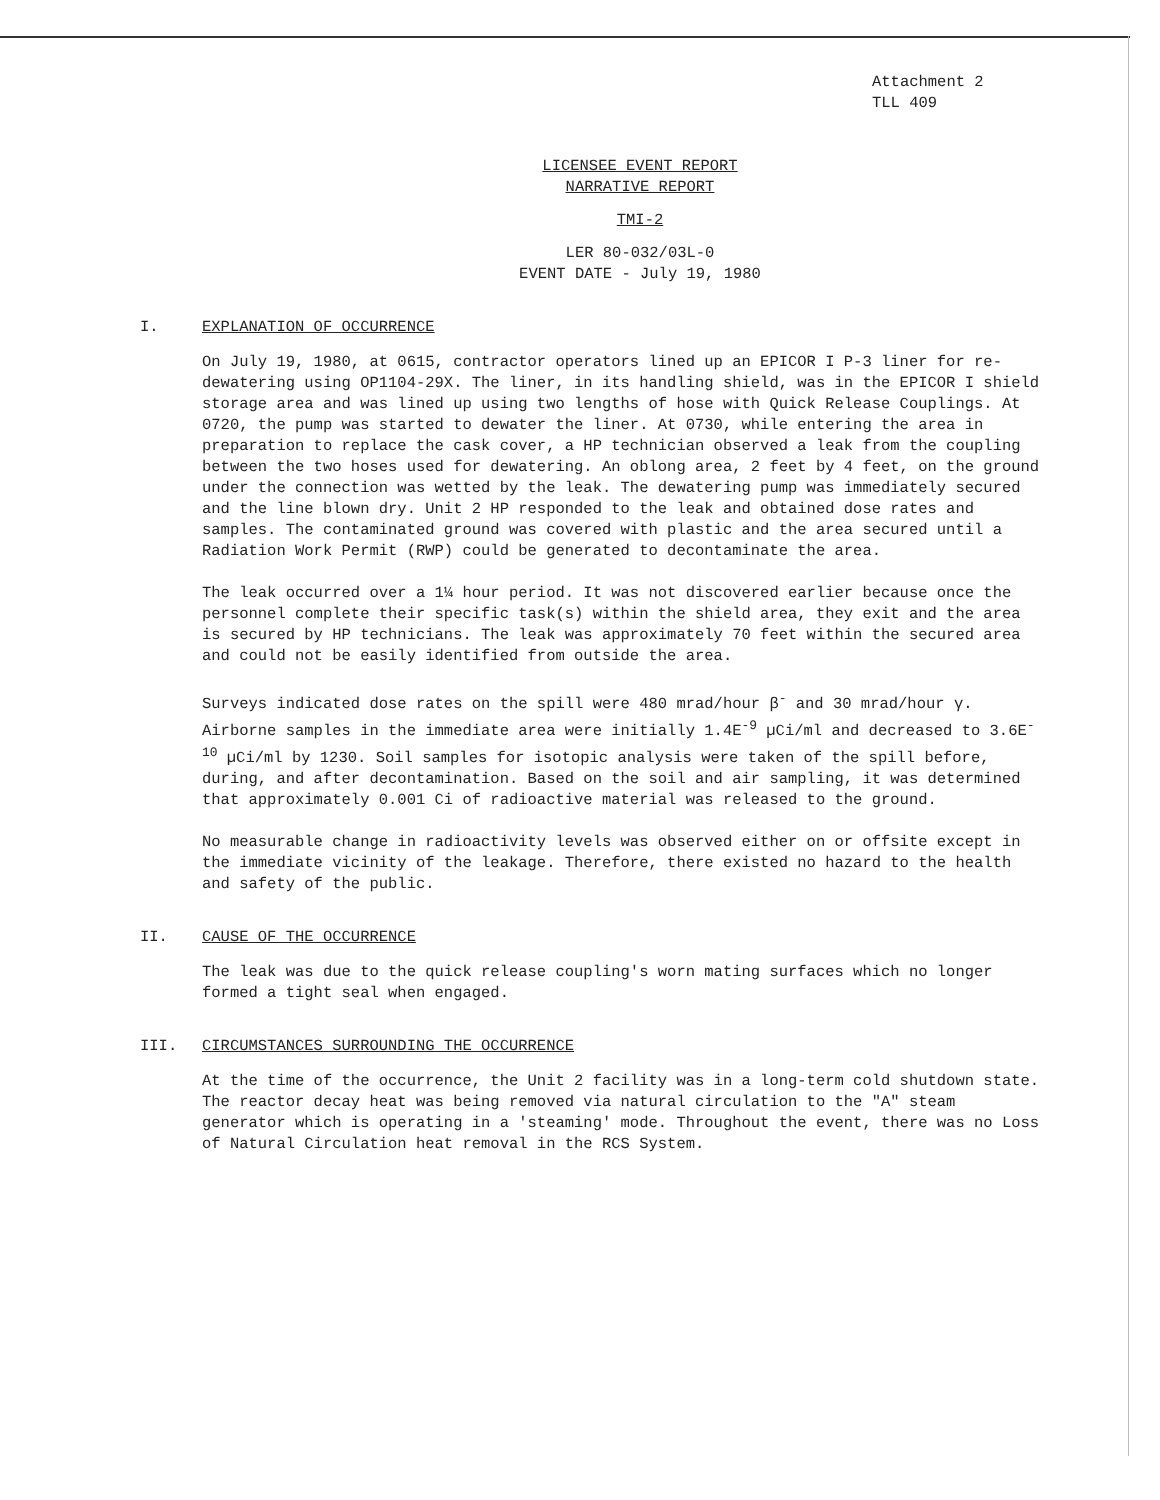Attachment 2
TLL 409
LICENSEE EVENT REPORT
NARRATIVE REPORT
TMI-2
LER 80-032/03L-0
EVENT DATE - July 19, 1980
I. EXPLANATION OF OCCURRENCE
On July 19, 1980, at 0615, contractor operators lined up an EPICOR I P-3 liner for re-dewatering using OP1104-29X. The liner, in its handling shield, was in the EPICOR I shield storage area and was lined up using two lengths of hose with Quick Release Couplings. At 0720, the pump was started to dewater the liner. At 0730, while entering the area in preparation to replace the cask cover, a HP technician observed a leak from the coupling between the two hoses used for dewatering. An oblong area, 2 feet by 4 feet, on the ground under the connection was wetted by the leak. The dewatering pump was immediately secured and the line blown dry. Unit 2 HP responded to the leak and obtained dose rates and samples. The contaminated ground was covered with plastic and the area secured until a Radiation Work Permit (RWP) could be generated to decontaminate the area.
The leak occurred over a 1¼ hour period. It was not discovered earlier because once the personnel complete their specific task(s) within the shield area, they exit and the area is secured by HP technicians. The leak was approximately 70 feet within the secured area and could not be easily identified from outside the area.
Surveys indicated dose rates on the spill were 480 mrad/hour β<sup>-</sup> and 30 mrad/hour γ. Airborne samples in the immediate area were initially 1.4E<sup>-9</sup> µCi/ml and decreased to 3.6E<sup>-10</sup> µCi/ml by 1230. Soil samples for isotopic analysis were taken of the spill before, during, and after decontamination. Based on the soil and air sampling, it was determined that approximately 0.001 Ci of radioactive material was released to the ground.
No measurable change in radioactivity levels was observed either on or offsite except in the immediate vicinity of the leakage. Therefore, there existed no hazard to the health and safety of the public.
II. CAUSE OF THE OCCURRENCE
The leak was due to the quick release coupling's worn mating surfaces which no longer formed a tight seal when engaged.
III. CIRCUMSTANCES SURROUNDING THE OCCURRENCE
At the time of the occurrence, the Unit 2 facility was in a long-term cold shutdown state. The reactor decay heat was being removed via natural circulation to the "A" steam generator which is operating in a 'steaming' mode. Throughout the event, there was no Loss of Natural Circulation heat removal in the RCS System.